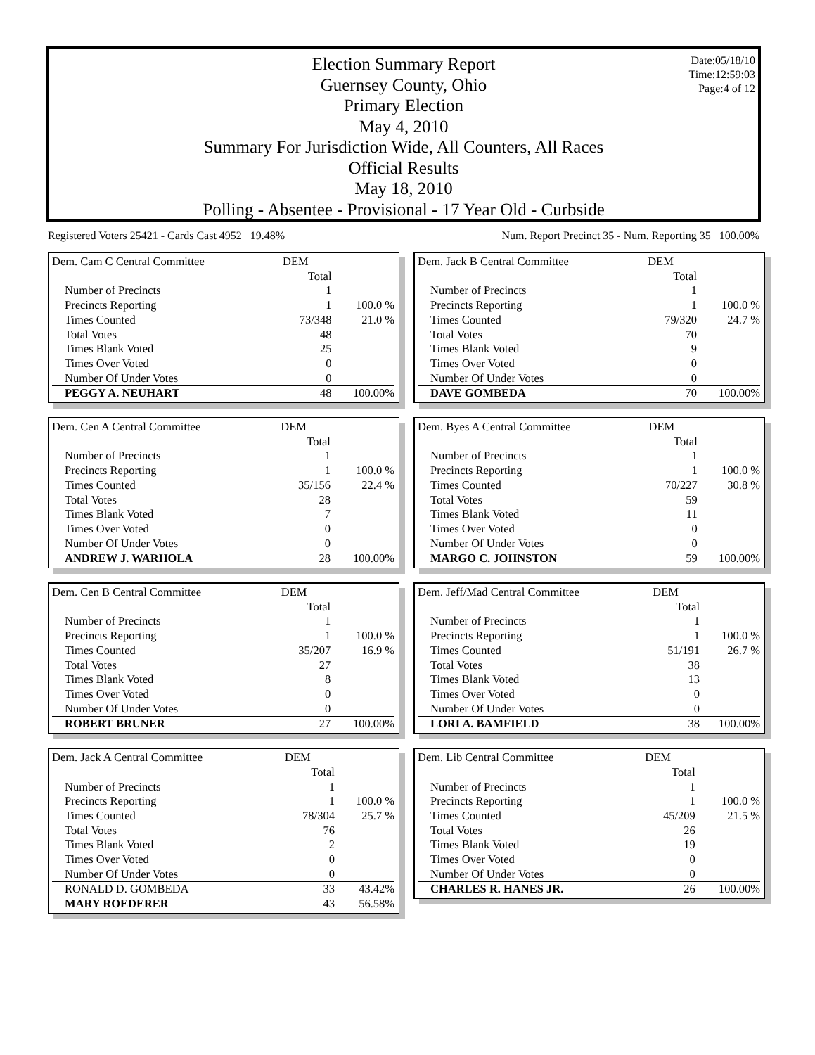Date:05/18/10
Time:12:59:03
Page:4 of 12
Election Summary Report
Guernsey County, Ohio
Primary Election
May 4, 2010
Summary For Jurisdiction Wide, All Counters, All Races
Official Results
May 18, 2010
Polling - Absentee - Provisional - 17 Year Old - Curbside
Registered Voters 25421 - Cards Cast 4952 19.48% Num. Report Precinct 35 - Num. Reporting 35 100.00%
| Dem. Cam C Central Committee | DEM | |
| | Total | |
| Number of Precincts | 1 | |
| Precincts Reporting | 1 | 100.0 % |
| Times Counted | 73/348 | 21.0 % |
| Total Votes | 48 | |
| Times Blank Voted | 25 | |
| Times Over Voted | 0 | |
| Number Of Under Votes | 0 | |
| PEGGY A. NEUHART | 48 | 100.00% |
| Dem. Jack B Central Committee | DEM | |
| | Total | |
| Number of Precincts | 1 | |
| Precincts Reporting | 1 | 100.0 % |
| Times Counted | 79/320 | 24.7 % |
| Total Votes | 70 | |
| Times Blank Voted | 9 | |
| Times Over Voted | 0 | |
| Number Of Under Votes | 0 | |
| DAVE GOMBEDA | 70 | 100.00% |
| Dem. Cen A Central Committee | DEM | |
| | Total | |
| Number of Precincts | 1 | |
| Precincts Reporting | 1 | 100.0 % |
| Times Counted | 35/156 | 22.4 % |
| Total Votes | 28 | |
| Times Blank Voted | 7 | |
| Times Over Voted | 0 | |
| Number Of Under Votes | 0 | |
| ANDREW J. WARHOLA | 28 | 100.00% |
| Dem. Byes A Central Committee | DEM | |
| | Total | |
| Number of Precincts | 1 | |
| Precincts Reporting | 1 | 100.0 % |
| Times Counted | 70/227 | 30.8 % |
| Total Votes | 59 | |
| Times Blank Voted | 11 | |
| Times Over Voted | 0 | |
| Number Of Under Votes | 0 | |
| MARGO C. JOHNSTON | 59 | 100.00% |
| Dem. Cen B Central Committee | DEM | |
| | Total | |
| Number of Precincts | 1 | |
| Precincts Reporting | 1 | 100.0 % |
| Times Counted | 35/207 | 16.9 % |
| Total Votes | 27 | |
| Times Blank Voted | 8 | |
| Times Over Voted | 0 | |
| Number Of Under Votes | 0 | |
| ROBERT BRUNER | 27 | 100.00% |
| Dem. Jeff/Mad Central Committee | DEM | |
| | Total | |
| Number of Precincts | 1 | |
| Precincts Reporting | 1 | 100.0 % |
| Times Counted | 51/191 | 26.7 % |
| Total Votes | 38 | |
| Times Blank Voted | 13 | |
| Times Over Voted | 0 | |
| Number Of Under Votes | 0 | |
| LORI A. BAMFIELD | 38 | 100.00% |
| Dem. Jack A Central Committee | DEM | |
| | Total | |
| Number of Precincts | 1 | |
| Precincts Reporting | 1 | 100.0 % |
| Times Counted | 78/304 | 25.7 % |
| Total Votes | 76 | |
| Times Blank Voted | 2 | |
| Times Over Voted | 0 | |
| Number Of Under Votes | 0 | |
| RONALD D. GOMBEDA | 33 | 43.42% |
| MARY ROEDERER | 43 | 56.58% |
| Dem. Lib Central Committee | DEM | |
| | Total | |
| Number of Precincts | 1 | |
| Precincts Reporting | 1 | 100.0 % |
| Times Counted | 45/209 | 21.5 % |
| Total Votes | 26 | |
| Times Blank Voted | 19 | |
| Times Over Voted | 0 | |
| Number Of Under Votes | 0 | |
| CHARLES R. HANES JR. | 26 | 100.00% |